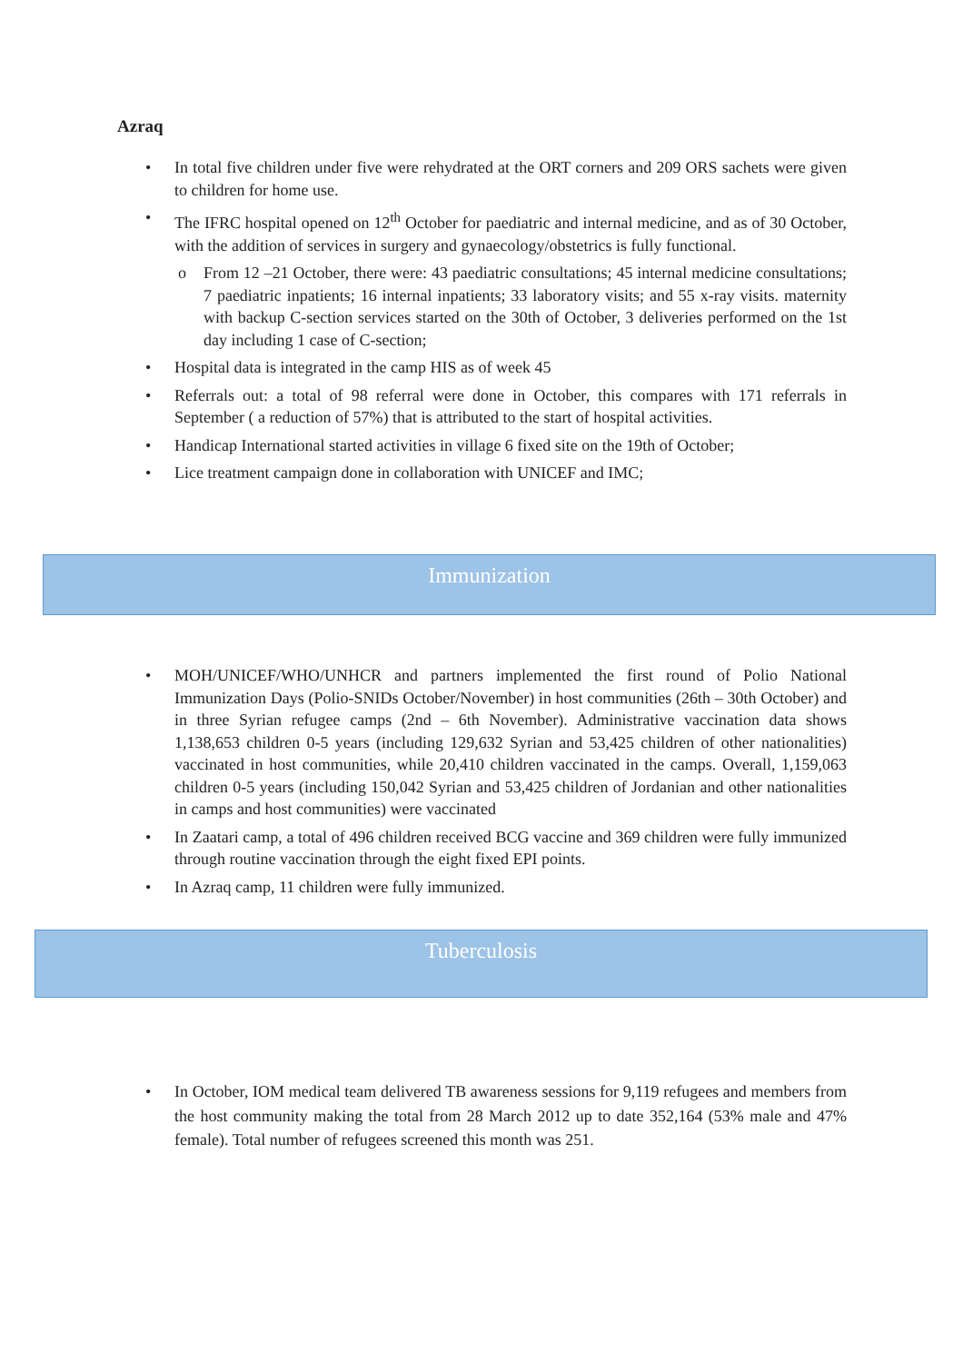Azraq
• In total five children under five were rehydrated at the ORT corners and 209 ORS sachets were given to children for home use.
• The IFRC hospital opened on 12<sup>th</sup> October for paediatric and internal medicine, and as of 30 October, with the addition of services in surgery and gynaecology/obstetrics is fully functional.
o From 12 –21 October, there were: 43 paediatric consultations; 45 internal medicine consultations; 7 paediatric inpatients; 16 internal inpatients; 33 laboratory visits; and 55 x-ray visits. maternity with backup C-section services started on the 30th of October, 3 deliveries performed on the 1st day including 1 case of C-section;
• Hospital data is integrated in the camp HIS as of week 45
• Referrals out: a total of 98 referral were done in October, this compares with 171 referrals in September ( a reduction of 57%) that is attributed to the start of hospital activities.
• Handicap International started activities in village 6 fixed site on the 19th of October;
• Lice treatment campaign done in collaboration with UNICEF and IMC;
Immunization
• MOH/UNICEF/WHO/UNHCR and partners implemented the first round of Polio National Immunization Days (Polio-SNIDs October/November) in host communities (26th – 30th October) and in three Syrian refugee camps (2nd – 6th November). Administrative vaccination data shows 1,138,653 children 0-5 years (including 129,632 Syrian and 53,425 children of other nationalities) vaccinated in host communities, while 20,410 children vaccinated in the camps. Overall, 1,159,063 children 0-5 years (including 150,042 Syrian and 53,425 children of Jordanian and other nationalities in camps and host communities) were vaccinated
• In Zaatari camp, a total of 496 children received BCG vaccine and 369 children were fully immunized through routine vaccination through the eight fixed EPI points.
• In Azraq camp, 11 children were fully immunized.
Tuberculosis
• In October, IOM medical team delivered TB awareness sessions for 9,119 refugees and members from the host community making the total from 28 March 2012 up to date 352,164 (53% male and 47% female). Total number of refugees screened this month was 251.